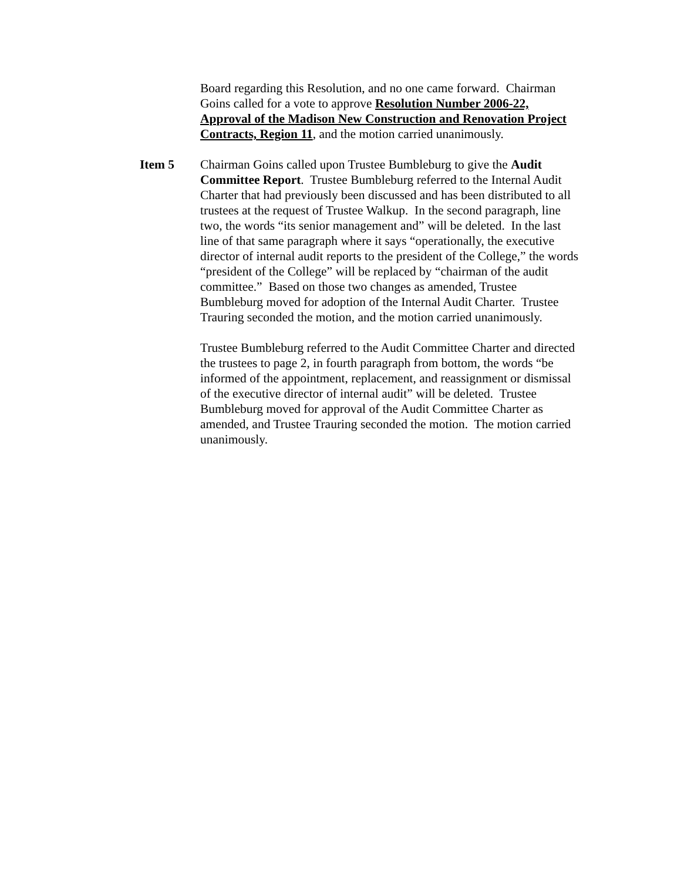Board regarding this Resolution, and no one came forward. Chairman Goins called for a vote to approve Resolution Number 2006-22, Approval of the Madison New Construction and Renovation Project Contracts, Region 11, and the motion carried unanimously.
Item 5 Chairman Goins called upon Trustee Bumbleburg to give the Audit Committee Report. Trustee Bumbleburg referred to the Internal Audit Charter that had previously been discussed and has been distributed to all trustees at the request of Trustee Walkup. In the second paragraph, line two, the words “its senior management and” will be deleted. In the last line of that same paragraph where it says “operationally, the executive director of internal audit reports to the president of the College,” the words “president of the College” will be replaced by “chairman of the audit committee.” Based on those two changes as amended, Trustee Bumbleburg moved for adoption of the Internal Audit Charter. Trustee Trauring seconded the motion, and the motion carried unanimously.
Trustee Bumbleburg referred to the Audit Committee Charter and directed the trustees to page 2, in fourth paragraph from bottom, the words “be informed of the appointment, replacement, and reassignment or dismissal of the executive director of internal audit” will be deleted. Trustee Bumbleburg moved for approval of the Audit Committee Charter as amended, and Trustee Trauring seconded the motion. The motion carried unanimously.